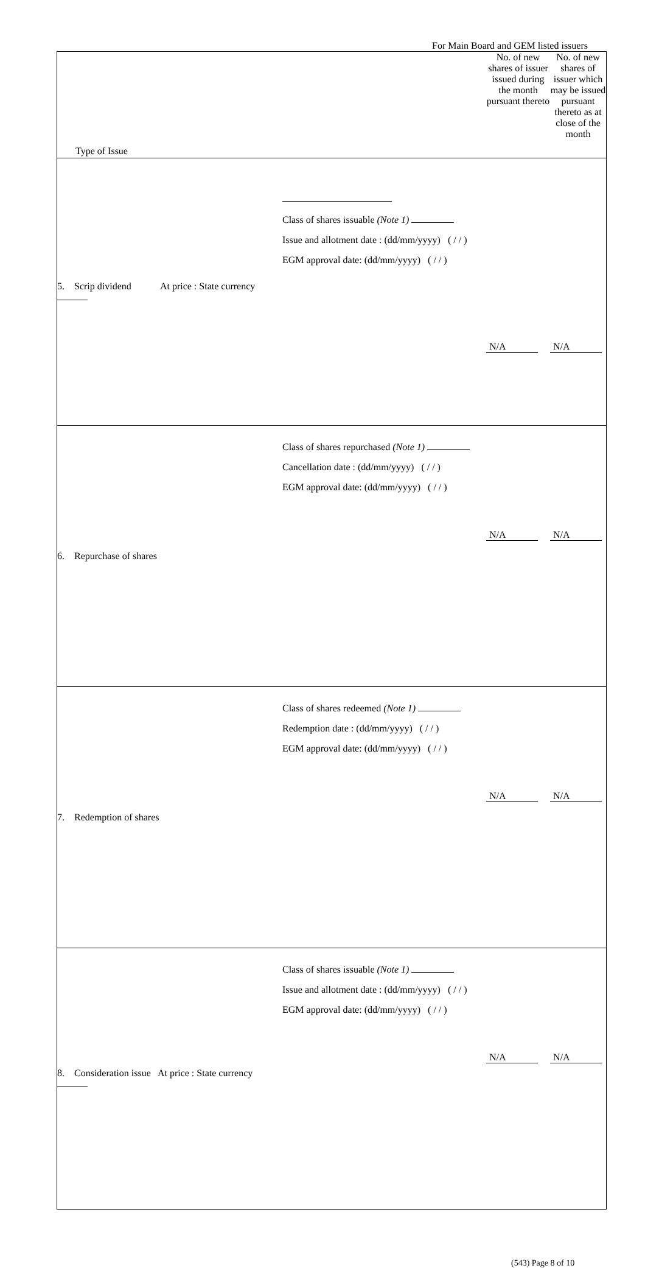For Main Board and GEM listed issuers
| Type of Issue | | No. of new shares of issuer issued during the month pursuant thereto | No. of new shares of issuer which may be issued pursuant thereto as at close of the month |
| --- | --- | --- | --- |
| 5. Scrip dividend At price : State currency | Class of shares issuable (Note 1) Issue and allotment date : (dd/mm/yyyy) ( / / ) EGM approval date: (dd/mm/yyyy) ( / / ) | N/A | N/A |
| 6. Repurchase of shares | Class of shares repurchased (Note 1) Cancellation date : (dd/mm/yyyy) ( / / ) EGM approval date: (dd/mm/yyyy) ( / / ) | N/A | N/A |
| 7. Redemption of shares | Class of shares redeemed (Note 1) Redemption date : (dd/mm/yyyy) ( / / ) EGM approval date: (dd/mm/yyyy) ( / / ) | N/A | N/A |
| 8. Consideration issue At price : State currency | Class of shares issuable (Note 1) Issue and allotment date : (dd/mm/yyyy) ( / / ) EGM approval date: (dd/mm/yyyy) ( / / ) | N/A | N/A |
(543) Page 8 of 10